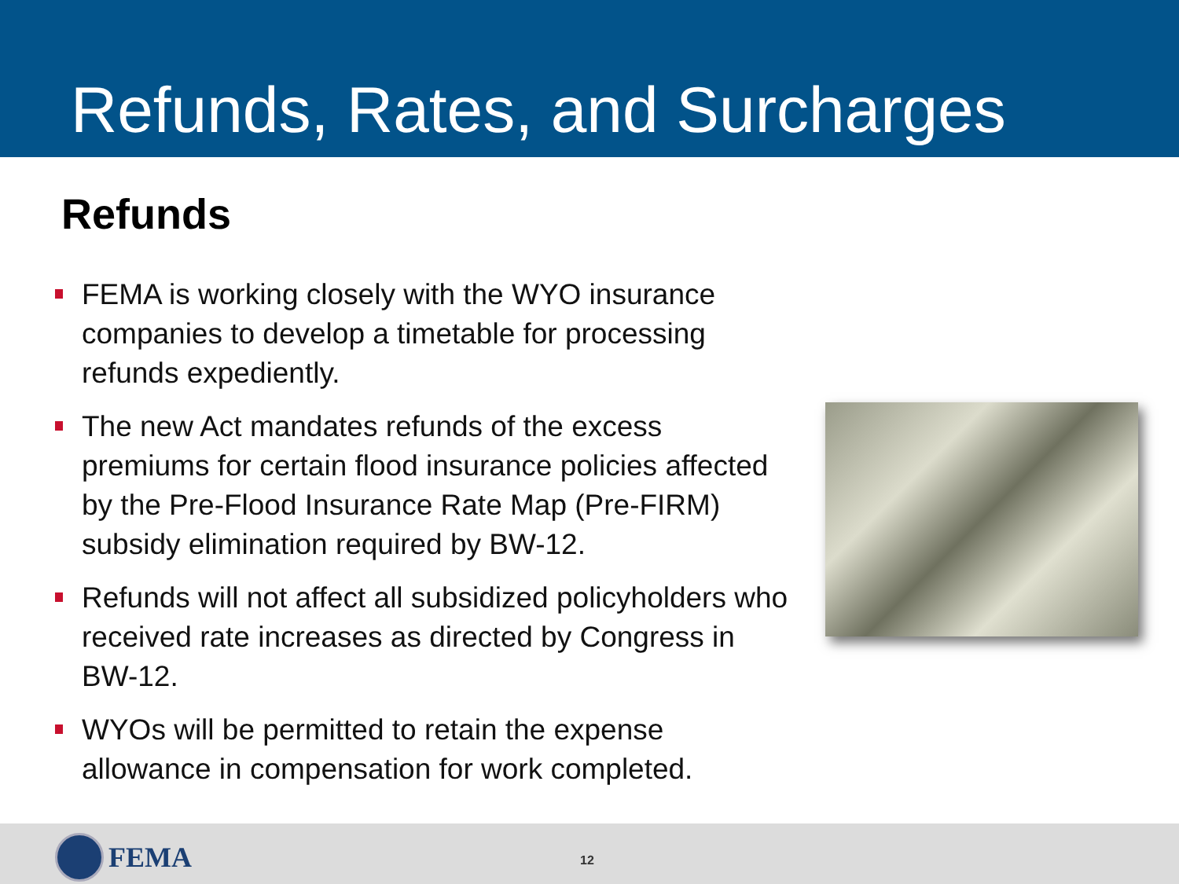Refunds, Rates, and Surcharges
Refunds
FEMA is working closely with the WYO insurance companies to develop a timetable for processing refunds expediently.
The new Act mandates refunds of the excess premiums for certain flood insurance policies affected by the Pre-Flood Insurance Rate Map (Pre-FIRM) subsidy elimination required by BW-12.
Refunds will not affect all subsidized policyholders who received rate increases as directed by Congress in BW-12.
WYOs will be permitted to retain the expense allowance in compensation for work completed.
FEMA 12